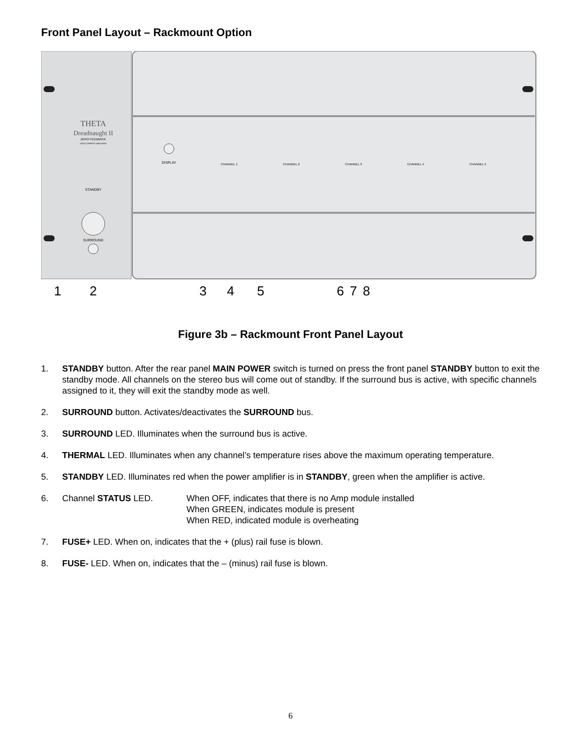Front Panel Layout – Rackmount Option
THETA
Dreadnaught II
ZERO FEEDBACK
HIGH-CURRENT AMPLIFIER
STANDBY
SURROUND
DISPLAY
CHANNEL 1
CHANNEL 2
CHANNEL 3
CHANNEL 4
CHANNEL 5
1
2
3
4
5
6
7
8
Figure 3b – Rackmount Front Panel Layout
1. STANDBY button. After the rear panel MAIN POWER switch is turned on press the front panel STANDBY button to exit the standby mode. All channels on the stereo bus will come out of standby. If the surround bus is active, with specific channels assigned to it, they will exit the standby mode as well.
2. SURROUND button. Activates/deactivates the SURROUND bus.
3. SURROUND LED. Illuminates when the surround bus is active.
4. THERMAL LED. Illuminates when any channel’s temperature rises above the maximum operating temperature.
5. STANDBY LED. Illuminates red when the power amplifier is in STANDBY, green when the amplifier is active.
6. Channel STATUS LED. When OFF, indicates that there is no Amp module installed
When GREEN, indicates module is present
When RED, indicated module is overheating
7. FUSE+ LED. When on, indicates that the + (plus) rail fuse is blown.
8. FUSE- LED. When on, indicates that the – (minus) rail fuse is blown.
6